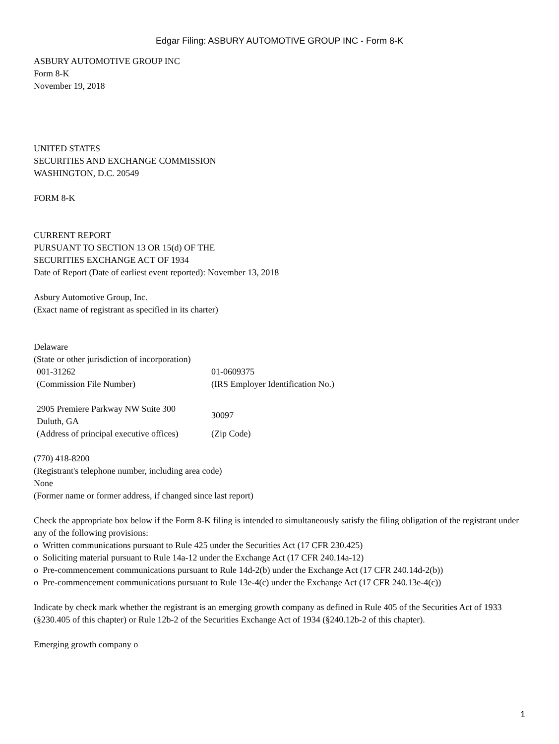Edgar Filing: ASBURY AUTOMOTIVE GROUP INC - Form 8-K
ASBURY AUTOMOTIVE GROUP INC
Form 8-K
November 19, 2018
UNITED STATES
SECURITIES AND EXCHANGE COMMISSION
WASHINGTON, D.C. 20549
FORM 8-K
CURRENT REPORT
PURSUANT TO SECTION 13 OR 15(d) OF THE
SECURITIES EXCHANGE ACT OF 1934
Date of Report (Date of earliest event reported): November 13, 2018
Asbury Automotive Group, Inc.
(Exact name of registrant as specified in its charter)
Delaware
(State or other jurisdiction of incorporation)
| 001-31262 | 01-0609375 |
| (Commission File Number) | (IRS Employer Identification No.) |
| 2905 Premiere Parkway NW Suite 300 Duluth, GA | 30097 |
| (Address of principal executive offices) | (Zip Code) |
(770) 418-8200
(Registrant's telephone number, including area code)
None
(Former name or former address, if changed since last report)
Check the appropriate box below if the Form 8-K filing is intended to simultaneously satisfy the filing obligation of the registrant under any of the following provisions:
o Written communications pursuant to Rule 425 under the Securities Act (17 CFR 230.425)
o Soliciting material pursuant to Rule 14a-12 under the Exchange Act (17 CFR 240.14a-12)
o Pre-commencement communications pursuant to Rule 14d-2(b) under the Exchange Act (17 CFR 240.14d-2(b))
o Pre-commencement communications pursuant to Rule 13e-4(c) under the Exchange Act (17 CFR 240.13e-4(c))
Indicate by check mark whether the registrant is an emerging growth company as defined in Rule 405 of the Securities Act of 1933 (§230.405 of this chapter) or Rule 12b-2 of the Securities Exchange Act of 1934 (§240.12b-2 of this chapter).
Emerging growth company o
1